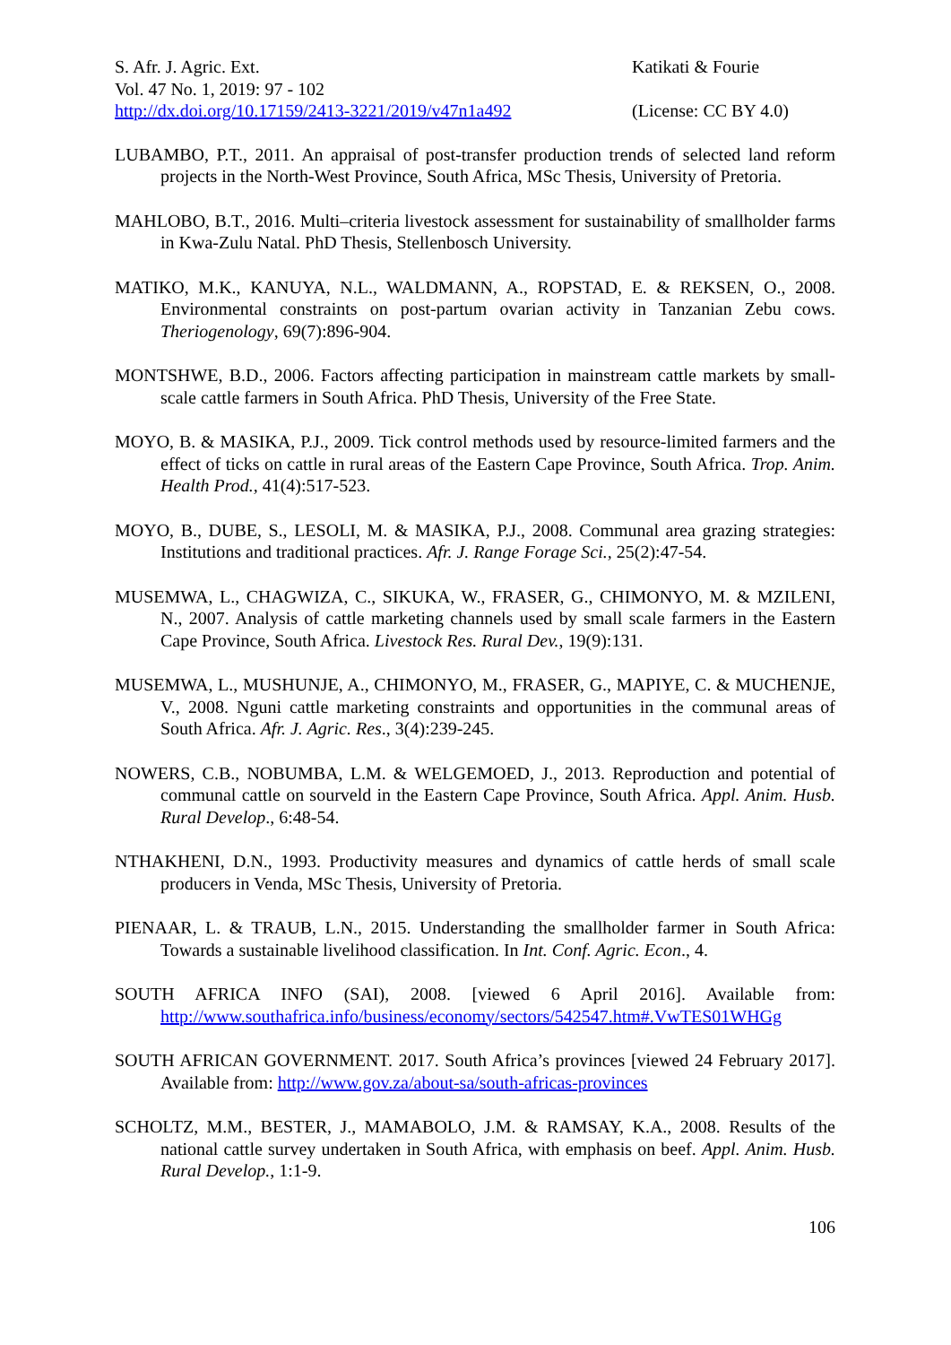S. Afr. J. Agric. Ext.
Vol. 47 No. 1, 2019: 97 - 102
http://dx.doi.org/10.17159/2413-3221/2019/v47n1a492
Katikati & Fourie
(License: CC BY 4.0)
LUBAMBO, P.T., 2011. An appraisal of post-transfer production trends of selected land reform projects in the North-West Province, South Africa, MSc Thesis, University of Pretoria.
MAHLOBO, B.T., 2016. Multi–criteria livestock assessment for sustainability of smallholder farms in Kwa-Zulu Natal. PhD Thesis, Stellenbosch University.
MATIKO, M.K., KANUYA, N.L., WALDMANN, A., ROPSTAD, E. & REKSEN, O., 2008. Environmental constraints on post-partum ovarian activity in Tanzanian Zebu cows. Theriogenology, 69(7):896-904.
MONTSHWE, B.D., 2006. Factors affecting participation in mainstream cattle markets by small-scale cattle farmers in South Africa. PhD Thesis, University of the Free State.
MOYO, B. & MASIKA, P.J., 2009. Tick control methods used by resource-limited farmers and the effect of ticks on cattle in rural areas of the Eastern Cape Province, South Africa. Trop. Anim. Health Prod., 41(4):517-523.
MOYO, B., DUBE, S., LESOLI, M. & MASIKA, P.J., 2008. Communal area grazing strategies: Institutions and traditional practices. Afr. J. Range Forage Sci., 25(2):47-54.
MUSEMWA, L., CHAGWIZA, C., SIKUKA, W., FRASER, G., CHIMONYO, M. & MZILENI, N., 2007. Analysis of cattle marketing channels used by small scale farmers in the Eastern Cape Province, South Africa. Livestock Res. Rural Dev., 19(9):131.
MUSEMWA, L., MUSHUNJE, A., CHIMONYO, M., FRASER, G., MAPIYE, C. & MUCHENJE, V., 2008. Nguni cattle marketing constraints and opportunities in the communal areas of South Africa. Afr. J. Agric. Res., 3(4):239-245.
NOWERS, C.B., NOBUMBA, L.M. & WELGEMOED, J., 2013. Reproduction and potential of communal cattle on sourveld in the Eastern Cape Province, South Africa. Appl. Anim. Husb. Rural Develop., 6:48-54.
NTHAKHENI, D.N., 1993. Productivity measures and dynamics of cattle herds of small scale producers in Venda, MSc Thesis, University of Pretoria.
PIENAAR, L. & TRAUB, L.N., 2015. Understanding the smallholder farmer in South Africa: Towards a sustainable livelihood classification. In Int. Conf. Agric. Econ., 4.
SOUTH AFRICA INFO (SAI), 2008. [viewed 6 April 2016]. Available from: http://www.southafrica.info/business/economy/sectors/542547.htm#.VwTES01WHGg
SOUTH AFRICAN GOVERNMENT. 2017. South Africa’s provinces [viewed 24 February 2017]. Available from: http://www.gov.za/about-sa/south-africas-provinces
SCHOLTZ, M.M., BESTER, J., MAMABOLO, J.M. & RAMSAY, K.A., 2008. Results of the national cattle survey undertaken in South Africa, with emphasis on beef. Appl. Anim. Husb. Rural Develop., 1:1-9.
106